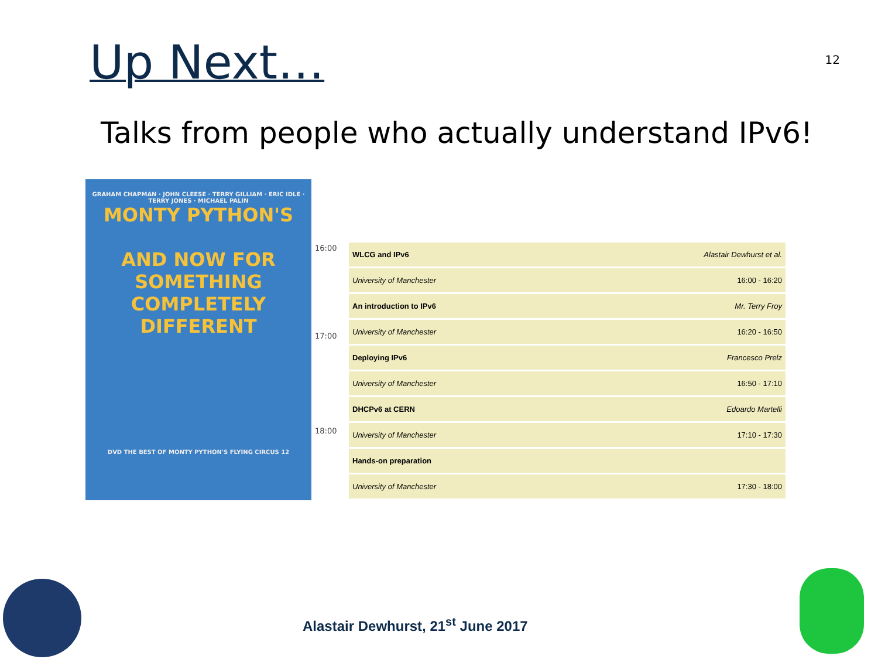Up Next…
12
Talks from people who actually understand IPv6!
GRAHAM CHAPMAN · JOHN CLEESE · TERRY GILLIAM · ERIC IDLE · TERRY JONES · MICHAEL PALIN
MONTY PYTHON'S
AND NOW FOR SOMETHING COMPLETELY DIFFERENT
DVD THE BEST OF MONTY PYTHON'S FLYING CIRCUS 12
16:00
17:00
18:00
| WLCG and IPv6 | Alastair Dewhurst et al. |
| University of Manchester | 16:00 - 16:20 |
| An introduction to IPv6 | Mr. Terry Froy |
| University of Manchester | 16:20 - 16:50 |
| Deploying IPv6 | Francesco Prelz |
| University of Manchester | 16:50 - 17:10 |
| DHCPv6 at CERN | Edoardo Martelli |
| University of Manchester | 17:10 - 17:30 |
| Hands-on preparation | |
| University of Manchester | 17:30 - 18:00 |
Alastair Dewhurst, 21<sup>st</sup> June 2017